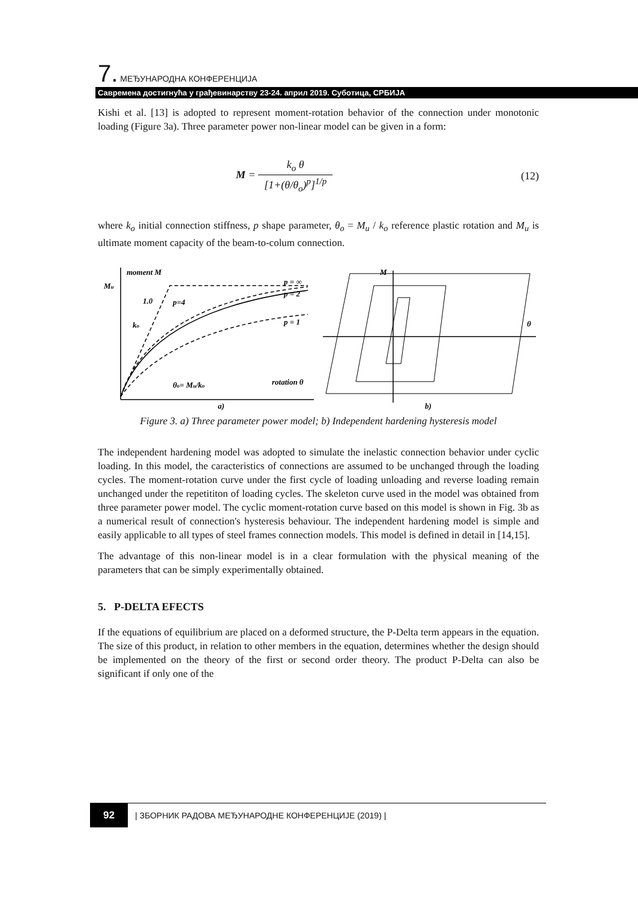7. МЕЂУНАРОДНА КОНФЕРЕНЦИЈА
Савремена достигнућа у грађевинарству 23-24. април 2019. Суботица, СРБИЈА
Kishi et al. [13] is adopted to represent moment-rotation behavior of the connection under monotonic loading (Figure 3a). Three parameter power non-linear model can be given in a form:
M = k<sub>o</sub> θ [1+(θ/θ<sub>o</sub>)<sup>p</sup>]<sup>1/p</sup> (12)
where k<sub>o</sub> initial connection stiffness, p shape parameter, θ<sub>o</sub> = M<sub>u</sub> / k<sub>o</sub> reference plastic rotation and M<sub>u</sub> is ultimate moment capacity of the beam-to-colum connection.
moment M
Mu
1.0
p=4
ko
p = ∞
p = 2
p = 1
θo= Mu/ko
rotation θ
a)
M
θ
b)
Figure 3. a) Three parameter power model; b) Independent hardening hysteresis model
The independent hardening model was adopted to simulate the inelastic connection behavior under cyclic loading. In this model, the caracteristics of connections are assumed to be unchanged through the loading cycles. The moment-rotation curve under the first cycle of loading unloading and reverse loading remain unchanged under the repetititon of loading cycles. The skeleton curve used in the model was obtained from three parameter power model. The cyclic moment-rotation curve based on this model is shown in Fig. 3b as a numerical result of connection's hysteresis behaviour. The independent hardening model is simple and easily applicable to all types of steel frames connection models. This model is defined in detail in [14,15].
The advantage of this non-linear model is in a clear formulation with the physical meaning of the parameters that can be simply experimentally obtained.
5. P-DELTA EFECTS
If the equations of equilibrium are placed on a deformed structure, the P-Delta term appears in the equation. The size of this product, in relation to other members in the equation, determines whether the design should be implemented on the theory of the first or second order theory. The product P-Delta can also be significant if only one of the
92 | ЗБОРНИК РАДОВА МЕЂУНАРОДНЕ КОНФЕРЕНЦИЈЕ (2019) |